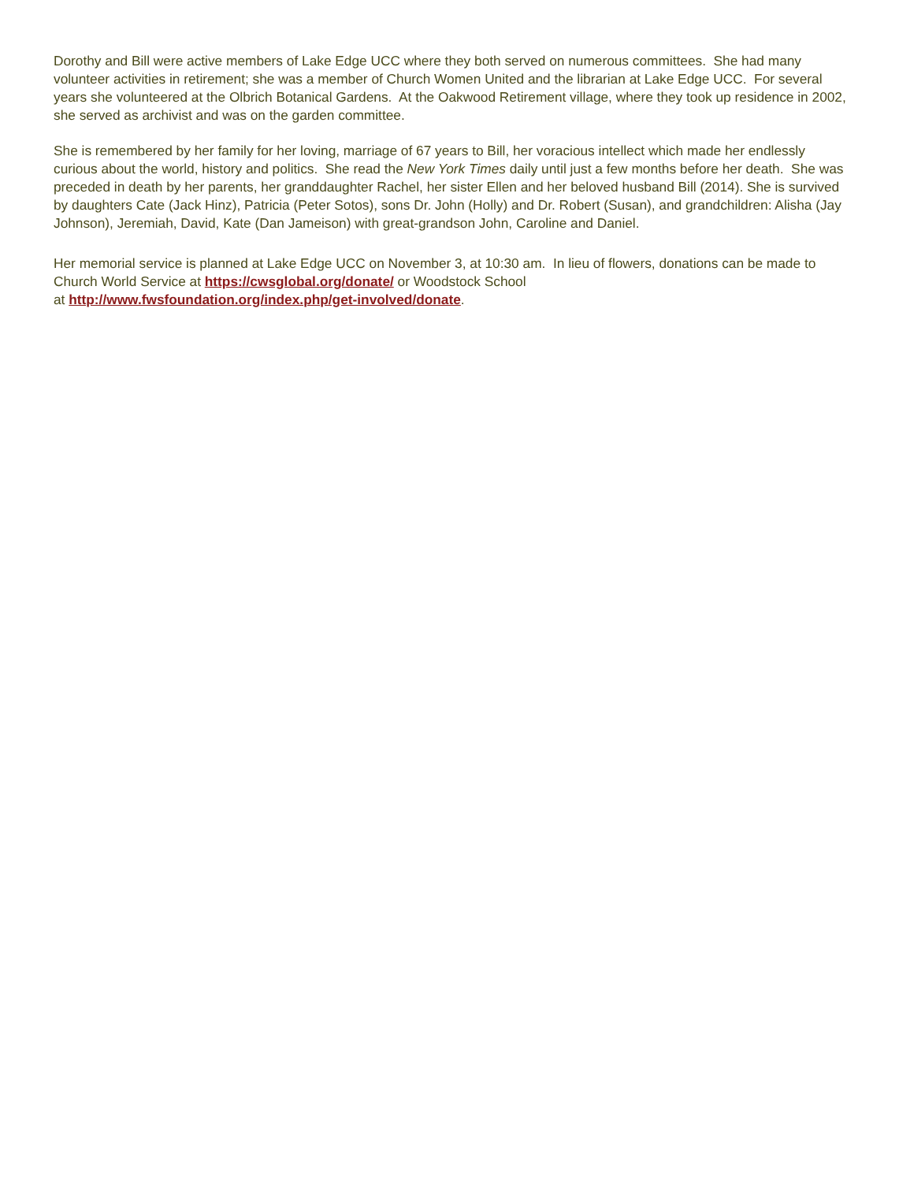Dorothy and Bill were active members of Lake Edge UCC where they both served on numerous committees. She had many volunteer activities in retirement; she was a member of Church Women United and the librarian at Lake Edge UCC. For several years she volunteered at the Olbrich Botanical Gardens. At the Oakwood Retirement village, where they took up residence in 2002, she served as archivist and was on the garden committee.
She is remembered by her family for her loving, marriage of 67 years to Bill, her voracious intellect which made her endlessly curious about the world, history and politics. She read the New York Times daily until just a few months before her death. She was preceded in death by her parents, her granddaughter Rachel, her sister Ellen and her beloved husband Bill (2014). She is survived by daughters Cate (Jack Hinz), Patricia (Peter Sotos), sons Dr. John (Holly) and Dr. Robert (Susan), and grandchildren: Alisha (Jay Johnson), Jeremiah, David, Kate (Dan Jameison) with great-grandson John, Caroline and Daniel.
Her memorial service is planned at Lake Edge UCC on November 3, at 10:30 am. In lieu of flowers, donations can be made to Church World Service at https://cwsglobal.org/donate/ or Woodstock School
at http://www.fwsfoundation.org/index.php/get-involved/donate.